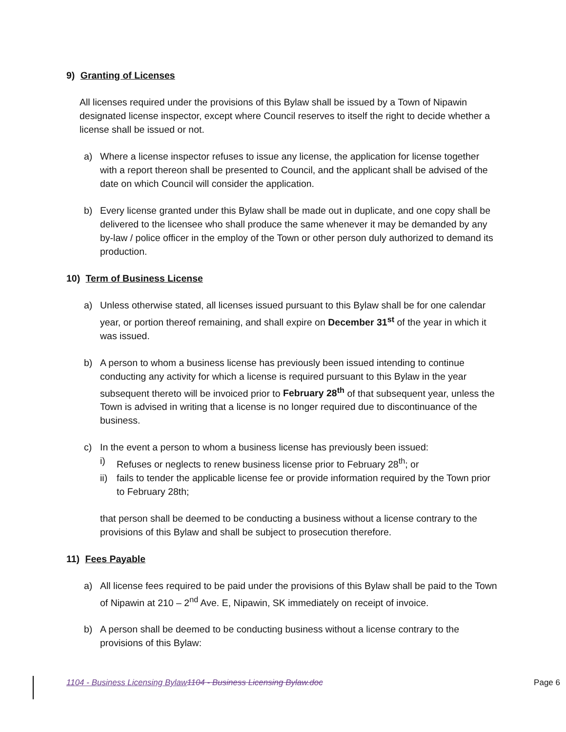9) Granting of Licenses
All licenses required under the provisions of this Bylaw shall be issued by a Town of Nipawin designated license inspector, except where Council reserves to itself the right to decide whether a license shall be issued or not.
a) Where a license inspector refuses to issue any license, the application for license together with a report thereon shall be presented to Council, and the applicant shall be advised of the date on which Council will consider the application.
b) Every license granted under this Bylaw shall be made out in duplicate, and one copy shall be delivered to the licensee who shall produce the same whenever it may be demanded by any by-law / police officer in the employ of the Town or other person duly authorized to demand its production.
10) Term of Business License
a) Unless otherwise stated, all licenses issued pursuant to this Bylaw shall be for one calendar year, or portion thereof remaining, and shall expire on December 31<sup>st</sup> of the year in which it was issued.
b) A person to whom a business license has previously been issued intending to continue conducting any activity for which a license is required pursuant to this Bylaw in the year subsequent thereto will be invoiced prior to February 28<sup>th</sup> of that subsequent year, unless the Town is advised in writing that a license is no longer required due to discontinuance of the business.
c) In the event a person to whom a business license has previously been issued:
i) Refuses or neglects to renew business license prior to February 28<sup>th</sup>; or
ii)
fails to tender the applicable license fee or provide information required by the Town prior to February 28th;
that person shall be deemed to be conducting a business without a license contrary to the provisions of this Bylaw and shall be subject to prosecution therefore.
11) Fees Payable
a) All license fees required to be paid under the provisions of this Bylaw shall be paid to the Town of Nipawin at 210 – 2<sup>nd</sup> Ave. E, Nipawin, SK immediately on receipt of invoice.
b) A person shall be deemed to be conducting business without a license contrary to the provisions of this Bylaw:
1104 - Business Licensing Bylaw 1104 - Business Licensing Bylaw.doc Page 6